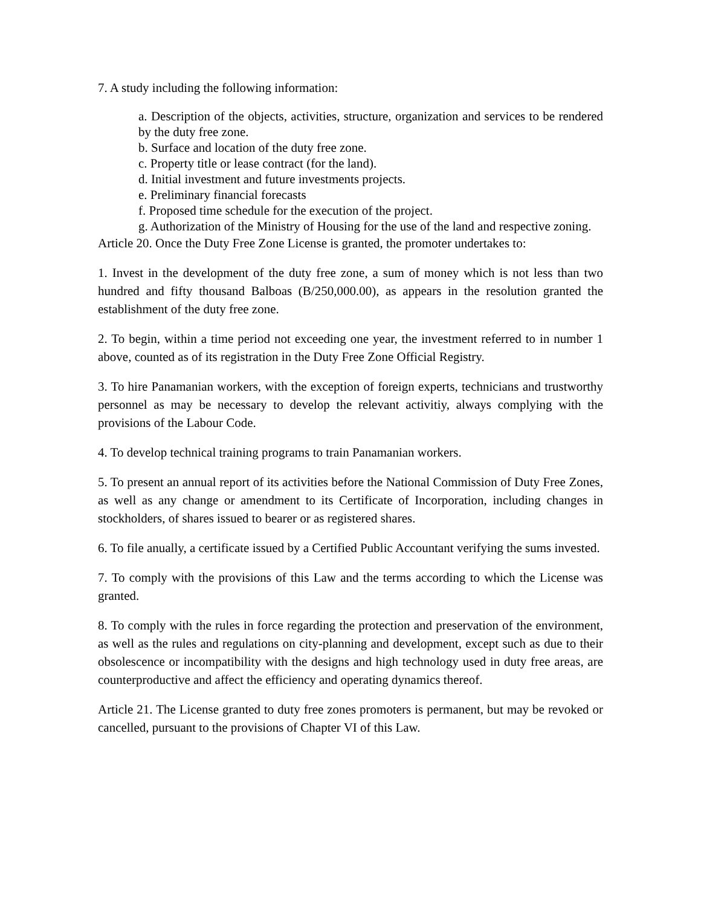7. A study including the following information:
a. Description of the objects, activities, structure, organization and services to be rendered by the duty free zone.
b. Surface and location of the duty free zone.
c. Property title or lease contract (for the land).
d. Initial investment and future investments projects.
e. Preliminary financial forecasts
f. Proposed time schedule for the execution of the project.
g. Authorization of the Ministry of Housing for the use of the land and respective zoning.
Article 20. Once the Duty Free Zone License is granted, the promoter undertakes to:
1. Invest in the development of the duty free zone, a sum of money which is not less than two hundred and fifty thousand Balboas (B/250,000.00), as appears in the resolution granted the establishment of the duty free zone.
2. To begin, within a time period not exceeding one year, the investment referred to in number 1 above, counted as of its registration in the Duty Free Zone Official Registry.
3. To hire Panamanian workers, with the exception of foreign experts, technicians and trustworthy personnel as may be necessary to develop the relevant activitiy, always complying with the provisions of the Labour Code.
4. To develop technical training programs to train Panamanian workers.
5. To present an annual report of its activities before the National Commission of Duty Free Zones, as well as any change or amendment to its Certificate of Incorporation, including changes in stockholders, of shares issued to bearer or as registered shares.
6. To file anually, a certificate issued by a Certified Public Accountant verifying the sums invested.
7. To comply with the provisions of this Law and the terms according to which the License was granted.
8. To comply with the rules in force regarding the protection and preservation of the environment, as well as the rules and regulations on city-planning and development, except such as due to their obsolescence or incompatibility with the designs and high technology used in duty free areas, are counterproductive and affect the efficiency and operating dynamics thereof.
Article 21. The License granted to duty free zones promoters is permanent, but may be revoked or cancelled, pursuant to the provisions of Chapter VI of this Law.